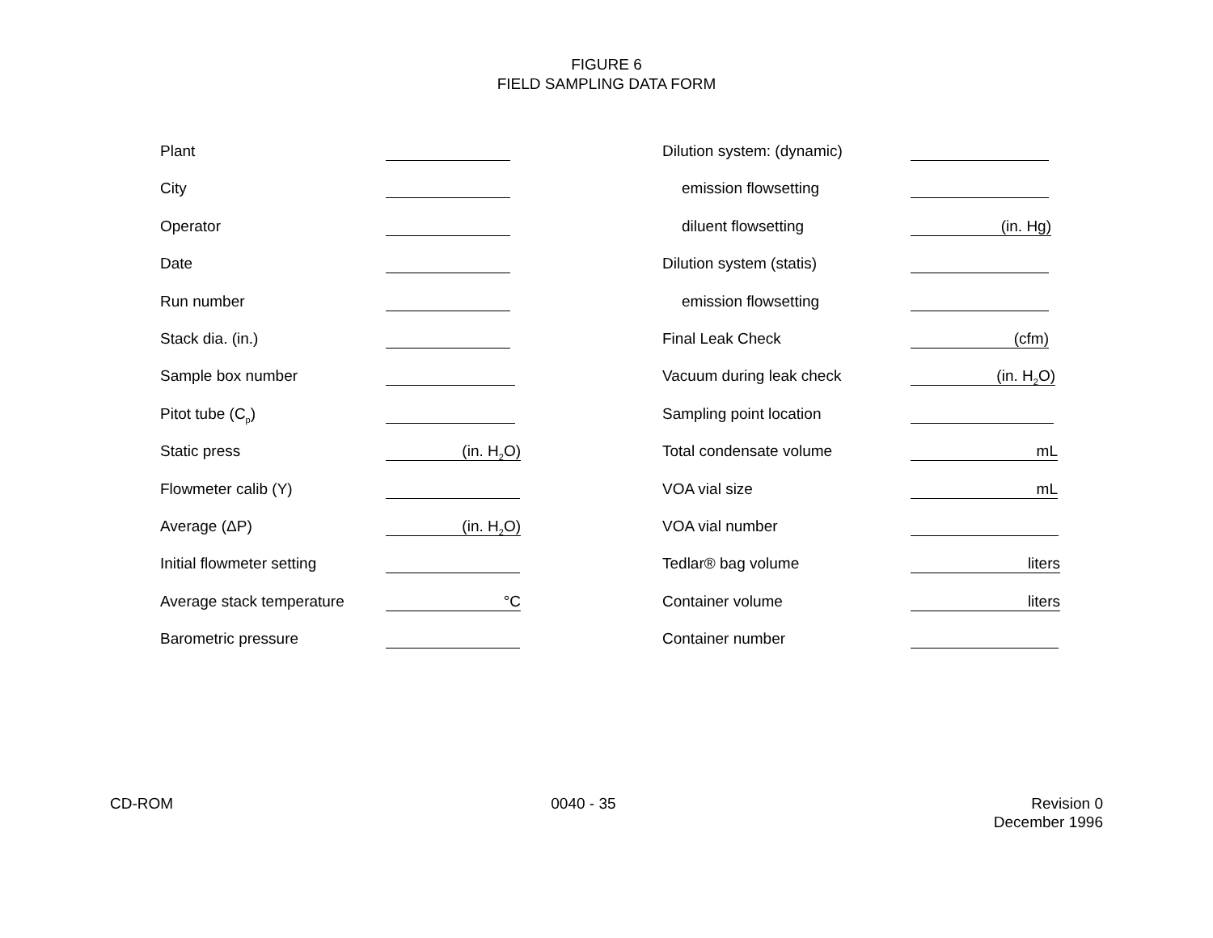FIGURE 6
FIELD SAMPLING DATA FORM
Plant
City
Operator
Date
Run number
Stack dia. (in.)
Sample box number
Pitot tube (C<sub>p</sub>)
Static press (in. H<sub>2</sub>O)
Flowmeter calib (Y)
Average (ΔP) (in. H<sub>2</sub>O)
Initial flowmeter setting
Average stack temperature °C
Barometric pressure
Dilution system: (dynamic)
emission flowsetting
diluent flowsetting (in. Hg)
Dilution system (statis)
emission flowsetting
Final Leak Check (cfm)
Vacuum during leak check (in. H<sub>2</sub>O)
Sampling point location
Total condensate volume mL
VOA vial size mL
VOA vial number
Tedlar® bag volume liters
Container volume liters
Container number
CD-ROM 0040 - 35 Revision 0
December 1996